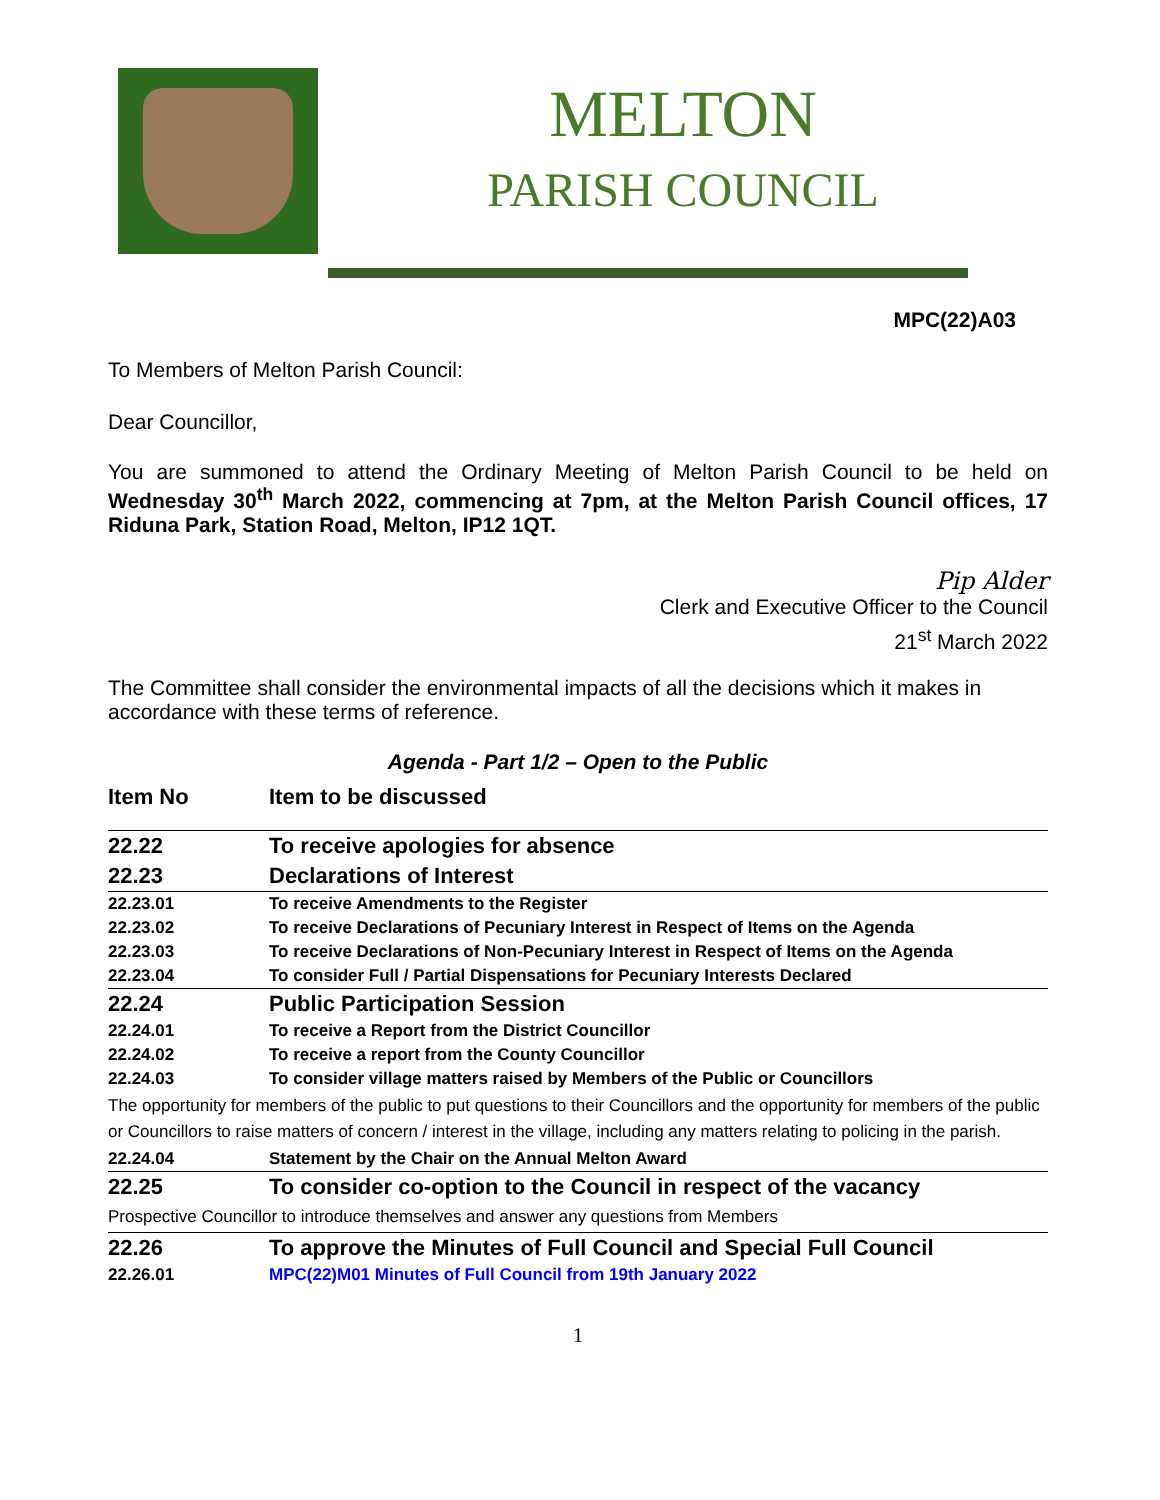MELTON
PARISH COUNCIL
MPC(22)A03
To Members of Melton Parish Council:
Dear Councillor,
You are summoned to attend the Ordinary Meeting of Melton Parish Council to be held on Wednesday 30<sup>th</sup> March 2022, commencing at 7pm, at the Melton Parish Council offices, 17 Riduna Park, Station Road, Melton, IP12 1QT.
Pip Alder
Clerk and Executive Officer to the Council
21<sup>st</sup> March 2022
The Committee shall consider the environmental impacts of all the decisions which it makes in accordance with these terms of reference.
Agenda - Part 1/2 – Open to the Public
| Item No | Item to be discussed |
| 22.22 | To receive apologies for absence |
| 22.23 | Declarations of Interest |
| 22.23.01 | To receive Amendments to the Register |
| 22.23.02 | To receive Declarations of Pecuniary Interest in Respect of Items on the Agenda |
| 22.23.03 | To receive Declarations of Non-Pecuniary Interest in Respect of Items on the Agenda |
| 22.23.04 | To consider Full / Partial Dispensations for Pecuniary Interests Declared |
| 22.24 | Public Participation Session |
| 22.24.01 | To receive a Report from the District Councillor |
| 22.24.02 | To receive a report from the County Councillor |
| 22.24.03 | To consider village matters raised by Members of the Public or Councillors |
| The opportunity for members of the public to put questions to their Councillors and the opportunity for members of the public or Councillors to raise matters of concern / interest in the village, including any matters relating to policing in the parish. | |
| 22.24.04 | Statement by the Chair on the Annual Melton Award |
| 22.25 | To consider co-option to the Council in respect of the vacancy |
| Prospective Councillor to introduce themselves and answer any questions from Members | |
| 22.26 | To approve the Minutes of Full Council and Special Full Council |
| 22.26.01 | MPC(22)M01 Minutes of Full Council from 19th January 2022 |
1